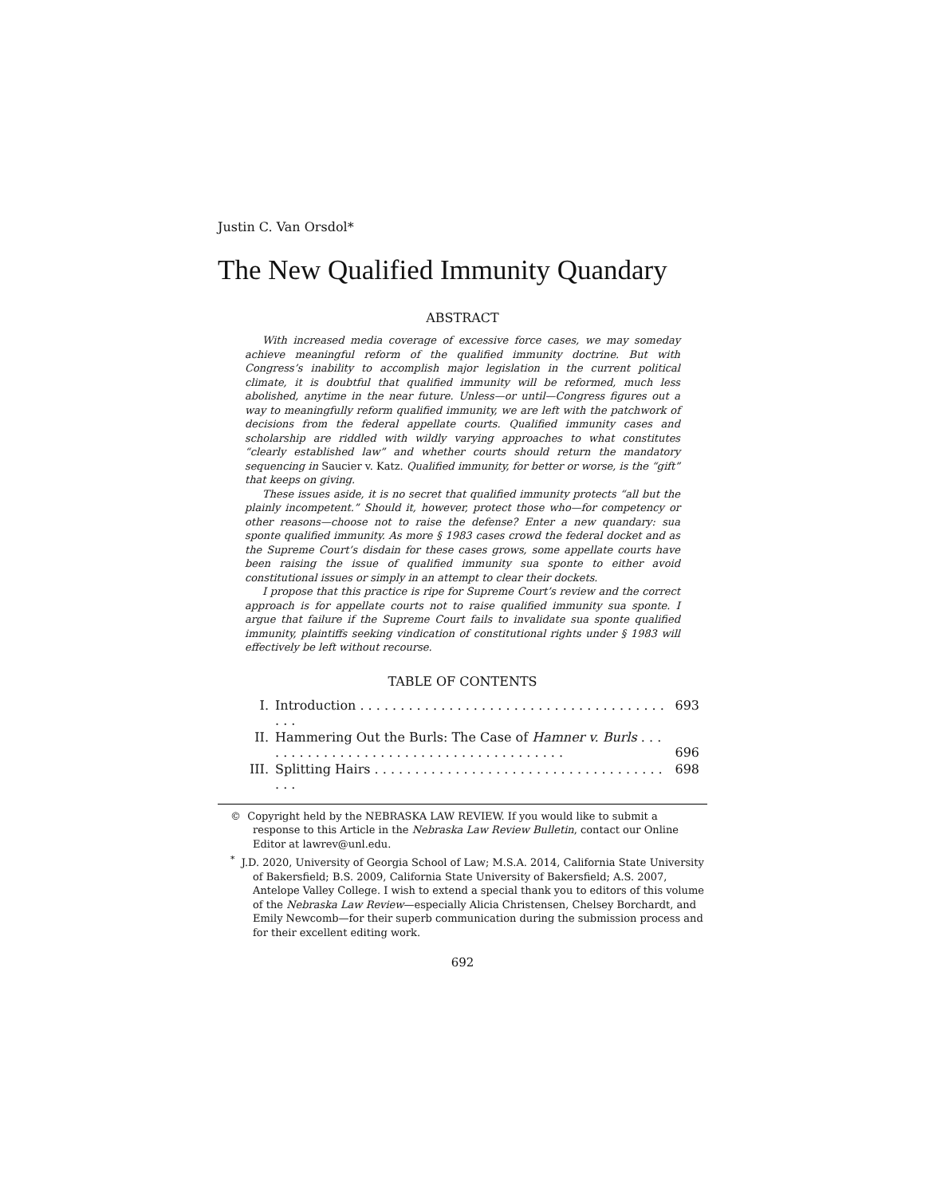Justin C. Van Orsdol*
The New Qualified Immunity Quandary
ABSTRACT
With increased media coverage of excessive force cases, we may someday achieve meaningful reform of the qualified immunity doctrine. But with Congress’s inability to accomplish major legislation in the current political climate, it is doubtful that qualified immunity will be reformed, much less abolished, anytime in the near future. Unless—or until—Congress figures out a way to meaningfully reform qualified immunity, we are left with the patchwork of decisions from the federal appellate courts. Qualified immunity cases and scholarship are riddled with wildly varying approaches to what constitutes “clearly established law” and whether courts should return the mandatory sequencing in Saucier v. Katz. Qualified immunity, for better or worse, is the “gift” that keeps on giving.
These issues aside, it is no secret that qualified immunity protects “all but the plainly incompetent.” Should it, however, protect those who—for competency or other reasons—choose not to raise the defense? Enter a new quandary: sua sponte qualified immunity. As more § 1983 cases crowd the federal docket and as the Supreme Court’s disdain for these cases grows, some appellate courts have been raising the issue of qualified immunity sua sponte to either avoid constitutional issues or simply in an attempt to clear their dockets.
I propose that this practice is ripe for Supreme Court’s review and the correct approach is for appellate courts not to raise qualified immunity sua sponte. I argue that failure if the Supreme Court fails to invalidate sua sponte qualified immunity, plaintiffs seeking vindication of constitutional rights under § 1983 will effectively be left without recourse.
TABLE OF CONTENTS
| I. | Introduction . . . . . . . . . . . . . . . . . . . . . . . . . . . . . . . . . . . . . . . . . | 693 |
| II. | Hammering Out the Burls: The Case of Hamner v. Burls . . . . . . . . . . . . . . . . . . . . . . . . . . . . . . . . . . . . . . . | 696 |
| III. | Splitting Hairs . . . . . . . . . . . . . . . . . . . . . . . . . . . . . . . . . . . . . . . | 698 |
© Copyright held by the NEBRASKA LAW REVIEW. If you would like to submit a response to this Article in the Nebraska Law Review Bulletin, contact our Online Editor at lawrev@unl.edu.
<sup>*</sup> J.D. 2020, University of Georgia School of Law; M.S.A. 2014, California State University of Bakersfield; B.S. 2009, California State University of Bakersfield; A.S. 2007, Antelope Valley College. I wish to extend a special thank you to editors of this volume of the Nebraska Law Review—especially Alicia Christensen, Chelsey Borchardt, and Emily Newcomb—for their superb communication during the submission process and for their excellent editing work.
692